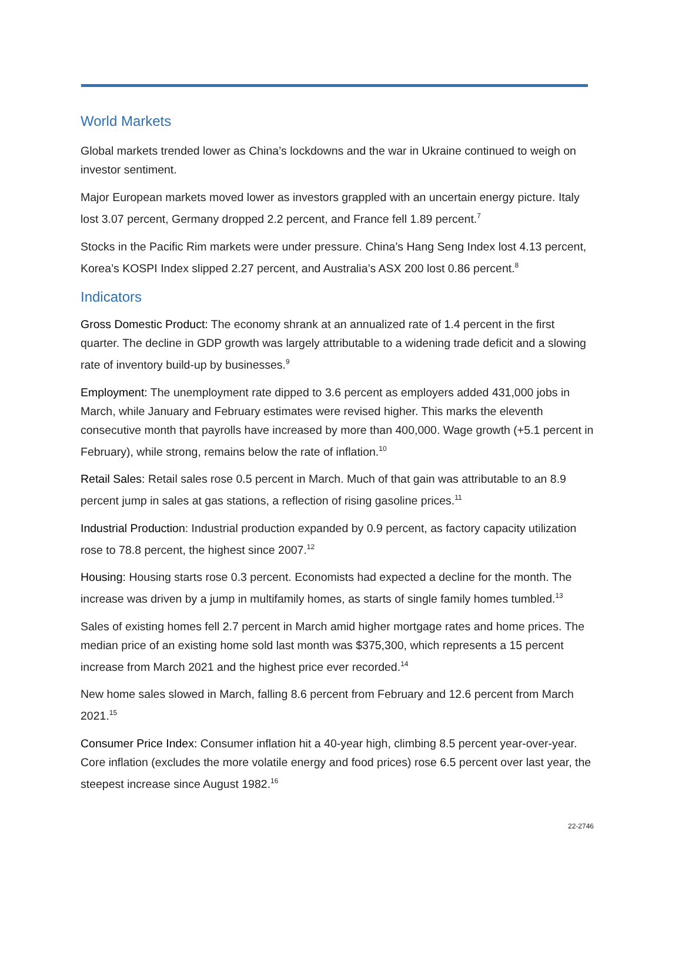World Markets
Global markets trended lower as China’s lockdowns and the war in Ukraine continued to weigh on investor sentiment.
Major European markets moved lower as investors grappled with an uncertain energy picture. Italy lost 3.07 percent, Germany dropped 2.2 percent, and France fell 1.89 percent.<sup>7</sup>
Stocks in the Pacific Rim markets were under pressure. China’s Hang Seng Index lost 4.13 percent, Korea’s KOSPI Index slipped 2.27 percent, and Australia’s ASX 200 lost 0.86 percent.<sup>8</sup>
Indicators
Gross Domestic Product: The economy shrank at an annualized rate of 1.4 percent in the first quarter. The decline in GDP growth was largely attributable to a widening trade deficit and a slowing rate of inventory build-up by businesses.<sup>9</sup>
Employment: The unemployment rate dipped to 3.6 percent as employers added 431,000 jobs in March, while January and February estimates were revised higher. This marks the eleventh consecutive month that payrolls have increased by more than 400,000. Wage growth (+5.1 percent in February), while strong, remains below the rate of inflation.<sup>10</sup>
Retail Sales: Retail sales rose 0.5 percent in March. Much of that gain was attributable to an 8.9 percent jump in sales at gas stations, a reflection of rising gasoline prices.<sup>11</sup>
Industrial Production: Industrial production expanded by 0.9 percent, as factory capacity utilization rose to 78.8 percent, the highest since 2007.<sup>12</sup>
Housing: Housing starts rose 0.3 percent. Economists had expected a decline for the month. The increase was driven by a jump in multifamily homes, as starts of single family homes tumbled.<sup>13</sup>
Sales of existing homes fell 2.7 percent in March amid higher mortgage rates and home prices. The median price of an existing home sold last month was $375,300, which represents a 15 percent increase from March 2021 and the highest price ever recorded.<sup>14</sup>
New home sales slowed in March, falling 8.6 percent from February and 12.6 percent from March 2021.<sup>15</sup>
Consumer Price Index: Consumer inflation hit a 40-year high, climbing 8.5 percent year-over-year. Core inflation (excludes the more volatile energy and food prices) rose 6.5 percent over last year, the steepest increase since August 1982.<sup>16</sup>
22-2746